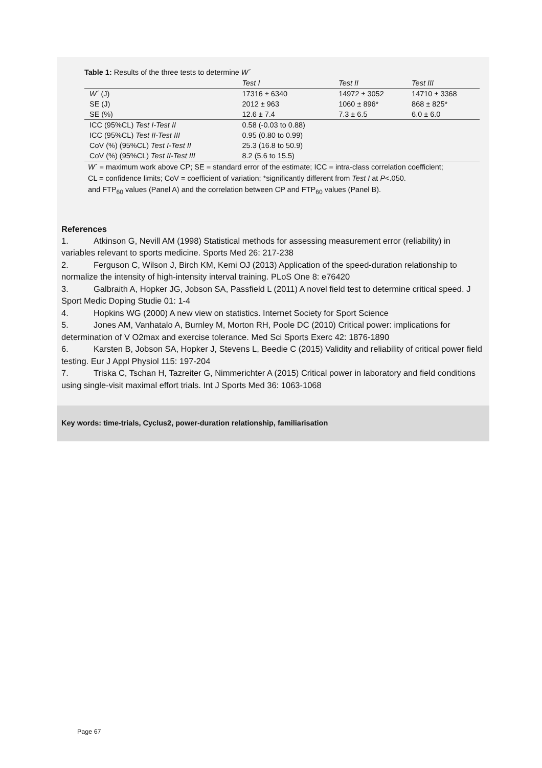Table 1: Results of the three tests to determine W´
| | Test I | Test II | Test III |
| --- | --- | --- | --- |
| W´ (J) | 17316 ± 6340 | 14972 ± 3052 | 14710 ± 3368 |
| SE (J) | 2012 ± 963 | 1060 ± 896* | 868 ± 825* |
| SE (%) | 12.6 ± 7.4 | 7.3 ± 6.5 | 6.0 ± 6.0 |
| ICC (95%CL) Test I-Test II | 0.58 (-0.03 to 0.88) | | |
| ICC (95%CL) Test II-Test III | 0.95 (0.80 to 0.99) | | |
| CoV (%) (95%CL) Test I-Test II | 25.3 (16.8 to 50.9) | | |
| CoV (%) (95%CL) Test II-Test III | 8.2 (5.6 to 15.5) | | |
W´ = maximum work above CP; SE = standard error of the estimate; ICC = intra-class correlation coefficient;
CL = confidence limits; CoV = coefficient of variation; *significantly different from Test I at P<.050.
and FTP<sub>60</sub> values (Panel A) and the correlation between CP and FTP<sub>60</sub> values (Panel B).
References
1. Atkinson G, Nevill AM (1998) Statistical methods for assessing measurement error (reliability) in variables relevant to sports medicine. Sports Med 26: 217-238
2. Ferguson C, Wilson J, Birch KM, Kemi OJ (2013) Application of the speed-duration relationship to normalize the intensity of high-intensity interval training. PLoS One 8: e76420
3. Galbraith A, Hopker JG, Jobson SA, Passfield L (2011) A novel field test to determine critical speed. J Sport Medic Doping Studie 01: 1-4
4. Hopkins WG (2000) A new view on statistics. Internet Society for Sport Science
5. Jones AM, Vanhatalo A, Burnley M, Morton RH, Poole DC (2010) Critical power: implications for determination of V O2max and exercise tolerance. Med Sci Sports Exerc 42: 1876-1890
6. Karsten B, Jobson SA, Hopker J, Stevens L, Beedie C (2015) Validity and reliability of critical power field testing. Eur J Appl Physiol 115: 197-204
7. Triska C, Tschan H, Tazreiter G, Nimmerichter A (2015) Critical power in laboratory and field conditions using single-visit maximal effort trials. Int J Sports Med 36: 1063-1068
Key words: time-trials, Cyclus2, power-duration relationship, familiarisation
Page 67